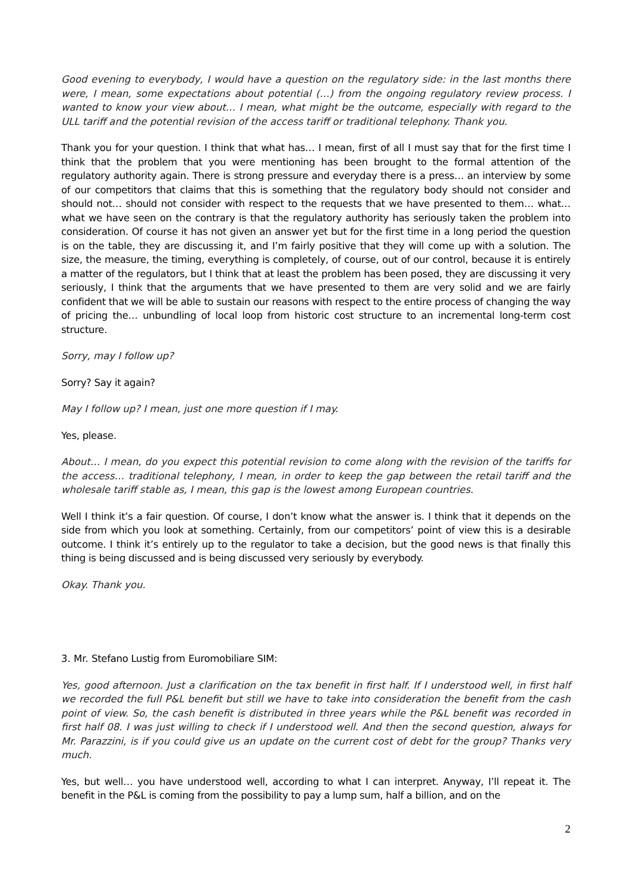Good evening to everybody, I would have a question on the regulatory side: in the last months there were, I mean, some expectations about potential (…) from the ongoing regulatory review process. I wanted to know your view about… I mean, what might be the outcome, especially with regard to the ULL tariff and the potential revision of the access tariff or traditional telephony. Thank you.
Thank you for your question. I think that what has… I mean, first of all I must say that for the first time I think that the problem that you were mentioning has been brought to the formal attention of the regulatory authority again. There is strong pressure and everyday there is a press… an interview by some of our competitors that claims that this is something that the regulatory body should not consider and should not… should not consider with respect to the requests that we have presented to them… what… what we have seen on the contrary is that the regulatory authority has seriously taken the problem into consideration. Of course it has not given an answer yet but for the first time in a long period the question is on the table, they are discussing it, and I’m fairly positive that they will come up with a solution. The size, the measure, the timing, everything is completely, of course, out of our control, because it is entirely a matter of the regulators, but I think that at least the problem has been posed, they are discussing it very seriously, I think that the arguments that we have presented to them are very solid and we are fairly confident that we will be able to sustain our reasons with respect to the entire process of changing the way of pricing the… unbundling of local loop from historic cost structure to an incremental long-term cost structure.
Sorry, may I follow up?
Sorry? Say it again?
May I follow up? I mean, just one more question if I may.
Yes, please.
About… I mean, do you expect this potential revision to come along with the revision of the tariffs for the access… traditional telephony, I mean, in order to keep the gap between the retail tariff and the wholesale tariff stable as, I mean, this gap is the lowest among European countries.
Well I think it’s a fair question. Of course, I don’t know what the answer is. I think that it depends on the side from which you look at something. Certainly, from our competitors’ point of view this is a desirable outcome. I think it’s entirely up to the regulator to take a decision, but the good news is that finally this thing is being discussed and is being discussed very seriously by everybody.
Okay. Thank you.
3. Mr. Stefano Lustig from Euromobiliare SIM:
Yes, good afternoon. Just a clarification on the tax benefit in first half. If I understood well, in first half we recorded the full P&L benefit but still we have to take into consideration the benefit from the cash point of view. So, the cash benefit is distributed in three years while the P&L benefit was recorded in first half 08. I was just willing to check if I understood well. And then the second question, always for Mr. Parazzini, is if you could give us an update on the current cost of debt for the group? Thanks very much.
Yes, but well… you have understood well, according to what I can interpret. Anyway, I’ll repeat it. The benefit in the P&L is coming from the possibility to pay a lump sum, half a billion, and on the
2